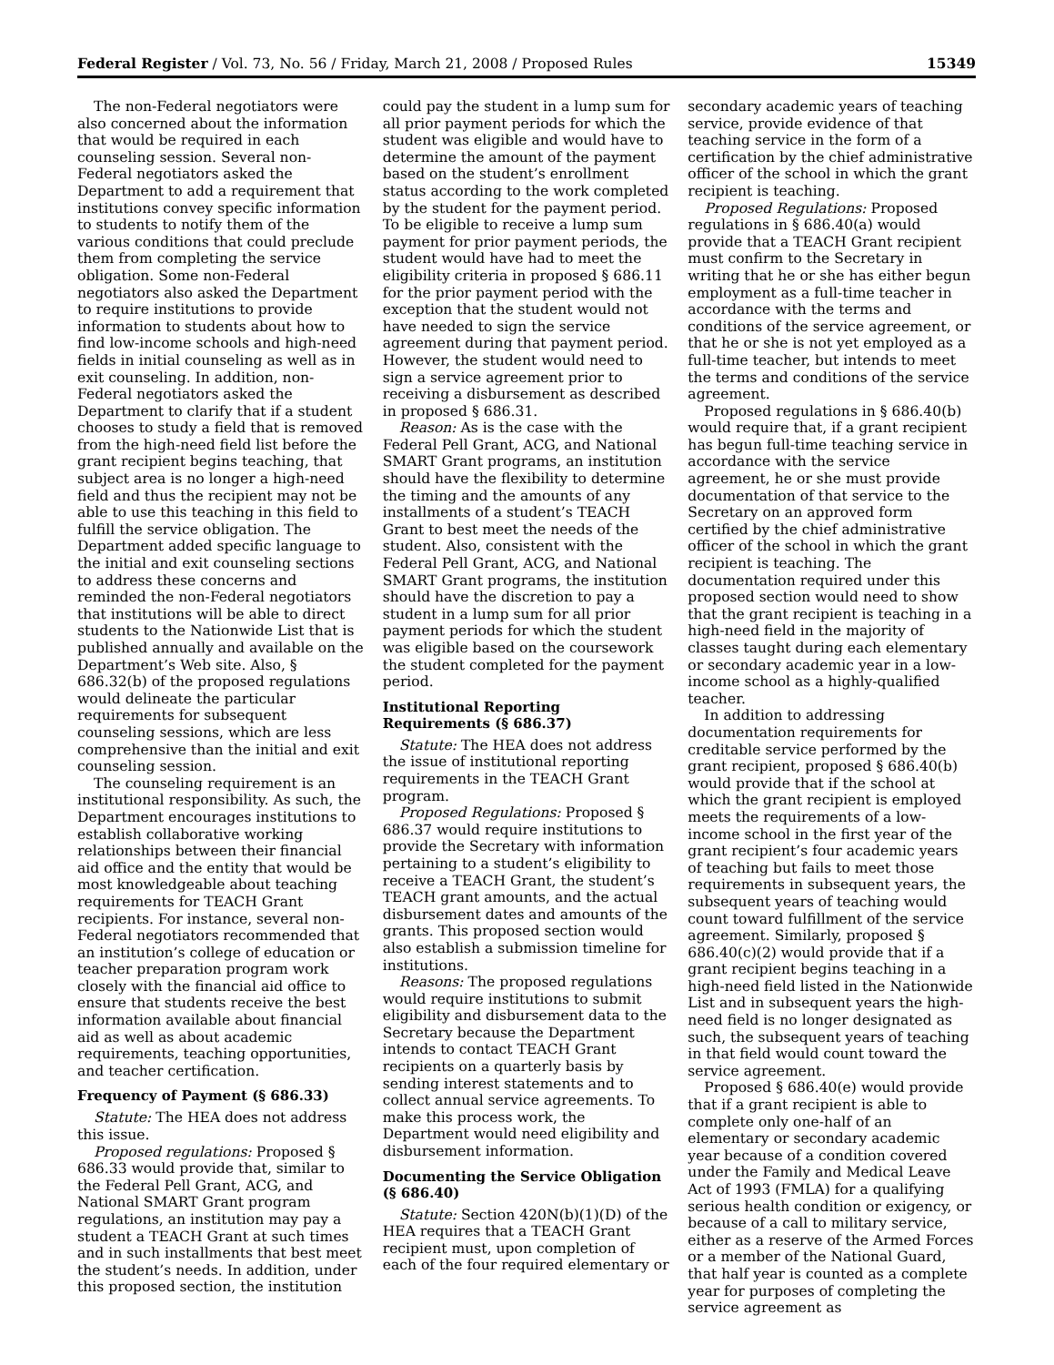Federal Register / Vol. 73, No. 56 / Friday, March 21, 2008 / Proposed Rules 15349
The non-Federal negotiators were also concerned about the information that would be required in each counseling session. Several non-Federal negotiators asked the Department to add a requirement that institutions convey specific information to students to notify them of the various conditions that could preclude them from completing the service obligation. Some non-Federal negotiators also asked the Department to require institutions to provide information to students about how to find low-income schools and high-need fields in initial counseling as well as in exit counseling. In addition, non-Federal negotiators asked the Department to clarify that if a student chooses to study a field that is removed from the high-need field list before the grant recipient begins teaching, that subject area is no longer a high-need field and thus the recipient may not be able to use this teaching in this field to fulfill the service obligation. The Department added specific language to the initial and exit counseling sections to address these concerns and reminded the non-Federal negotiators that institutions will be able to direct students to the Nationwide List that is published annually and available on the Department’s Web site. Also, § 686.32(b) of the proposed regulations would delineate the particular requirements for subsequent counseling sessions, which are less comprehensive than the initial and exit counseling session.
The counseling requirement is an institutional responsibility. As such, the Department encourages institutions to establish collaborative working relationships between their financial aid office and the entity that would be most knowledgeable about teaching requirements for TEACH Grant recipients. For instance, several non-Federal negotiators recommended that an institution’s college of education or teacher preparation program work closely with the financial aid office to ensure that students receive the best information available about financial aid as well as about academic requirements, teaching opportunities, and teacher certification.
Frequency of Payment (§ 686.33)
Statute: The HEA does not address this issue.
Proposed regulations: Proposed § 686.33 would provide that, similar to the Federal Pell Grant, ACG, and National SMART Grant program regulations, an institution may pay a student a TEACH Grant at such times and in such installments that best meet the student’s needs. In addition, under this proposed section, the institution
could pay the student in a lump sum for all prior payment periods for which the student was eligible and would have to determine the amount of the payment based on the student’s enrollment status according to the work completed by the student for the payment period. To be eligible to receive a lump sum payment for prior payment periods, the student would have had to meet the eligibility criteria in proposed § 686.11 for the prior payment period with the exception that the student would not have needed to sign the service agreement during that payment period. However, the student would need to sign a service agreement prior to receiving a disbursement as described in proposed § 686.31.
Reason: As is the case with the Federal Pell Grant, ACG, and National SMART Grant programs, an institution should have the flexibility to determine the timing and the amounts of any installments of a student’s TEACH Grant to best meet the needs of the student. Also, consistent with the Federal Pell Grant, ACG, and National SMART Grant programs, the institution should have the discretion to pay a student in a lump sum for all prior payment periods for which the student was eligible based on the coursework the student completed for the payment period.
Institutional Reporting Requirements (§ 686.37)
Statute: The HEA does not address the issue of institutional reporting requirements in the TEACH Grant program.
Proposed Regulations: Proposed § 686.37 would require institutions to provide the Secretary with information pertaining to a student’s eligibility to receive a TEACH Grant, the student’s TEACH grant amounts, and the actual disbursement dates and amounts of the grants. This proposed section would also establish a submission timeline for institutions.
Reasons: The proposed regulations would require institutions to submit eligibility and disbursement data to the Secretary because the Department intends to contact TEACH Grant recipients on a quarterly basis by sending interest statements and to collect annual service agreements. To make this process work, the Department would need eligibility and disbursement information.
Documenting the Service Obligation (§ 686.40)
Statute: Section 420N(b)(1)(D) of the HEA requires that a TEACH Grant recipient must, upon completion of each of the four required elementary or
secondary academic years of teaching service, provide evidence of that teaching service in the form of a certification by the chief administrative officer of the school in which the grant recipient is teaching.
Proposed Regulations: Proposed regulations in § 686.40(a) would provide that a TEACH Grant recipient must confirm to the Secretary in writing that he or she has either begun employment as a full-time teacher in accordance with the terms and conditions of the service agreement, or that he or she is not yet employed as a full-time teacher, but intends to meet the terms and conditions of the service agreement.
Proposed regulations in § 686.40(b) would require that, if a grant recipient has begun full-time teaching service in accordance with the service agreement, he or she must provide documentation of that service to the Secretary on an approved form certified by the chief administrative officer of the school in which the grant recipient is teaching. The documentation required under this proposed section would need to show that the grant recipient is teaching in a high-need field in the majority of classes taught during each elementary or secondary academic year in a low-income school as a highly-qualified teacher.
In addition to addressing documentation requirements for creditable service performed by the grant recipient, proposed § 686.40(b) would provide that if the school at which the grant recipient is employed meets the requirements of a low-income school in the first year of the grant recipient’s four academic years of teaching but fails to meet those requirements in subsequent years, the subsequent years of teaching would count toward fulfillment of the service agreement. Similarly, proposed § 686.40(c)(2) would provide that if a grant recipient begins teaching in a high-need field listed in the Nationwide List and in subsequent years the high-need field is no longer designated as such, the subsequent years of teaching in that field would count toward the service agreement.
Proposed § 686.40(e) would provide that if a grant recipient is able to complete only one-half of an elementary or secondary academic year because of a condition covered under the Family and Medical Leave Act of 1993 (FMLA) for a qualifying serious health condition or exigency, or because of a call to military service, either as a reserve of the Armed Forces or a member of the National Guard, that half year is counted as a complete year for purposes of completing the service agreement as